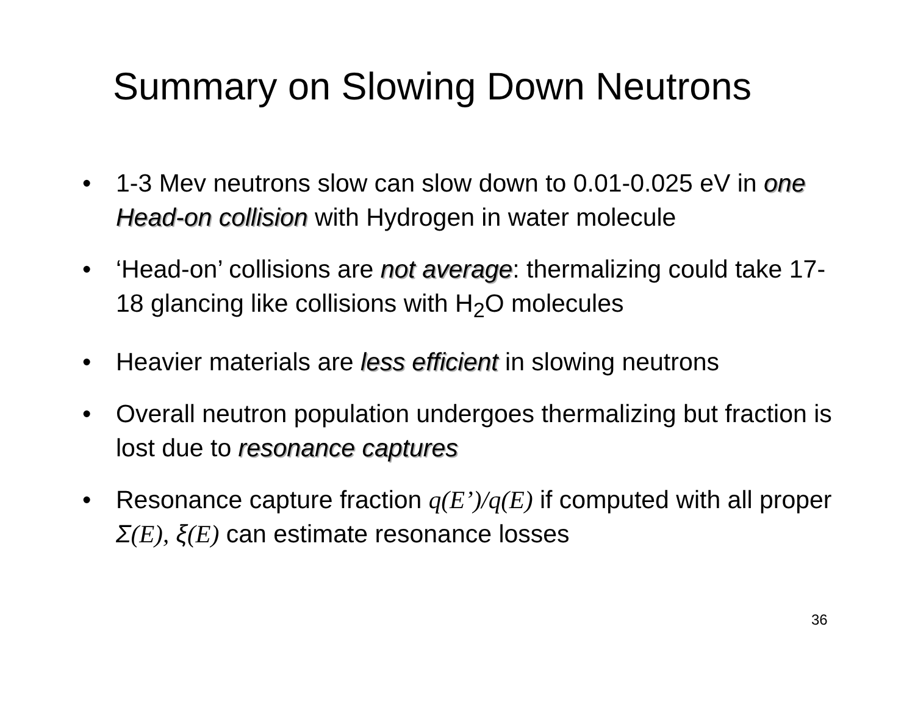Summary on Slowing Down Neutrons
• 1-3 Mev neutrons slow can slow down to 0.01-0.025 eV in one Head-on collision with Hydrogen in water molecule
• ‘Head-on’ collisions are not average: thermalizing could take 17-18 glancing like collisions with H<sub>2</sub>O molecules
• Heavier materials are less efficient in slowing neutrons
• Overall neutron population undergoes thermalizing but fraction is lost due to resonance captures
• Resonance capture fraction q(E’)/q(E) if computed with all proper Σ(E), ξ(E) can estimate resonance losses
36